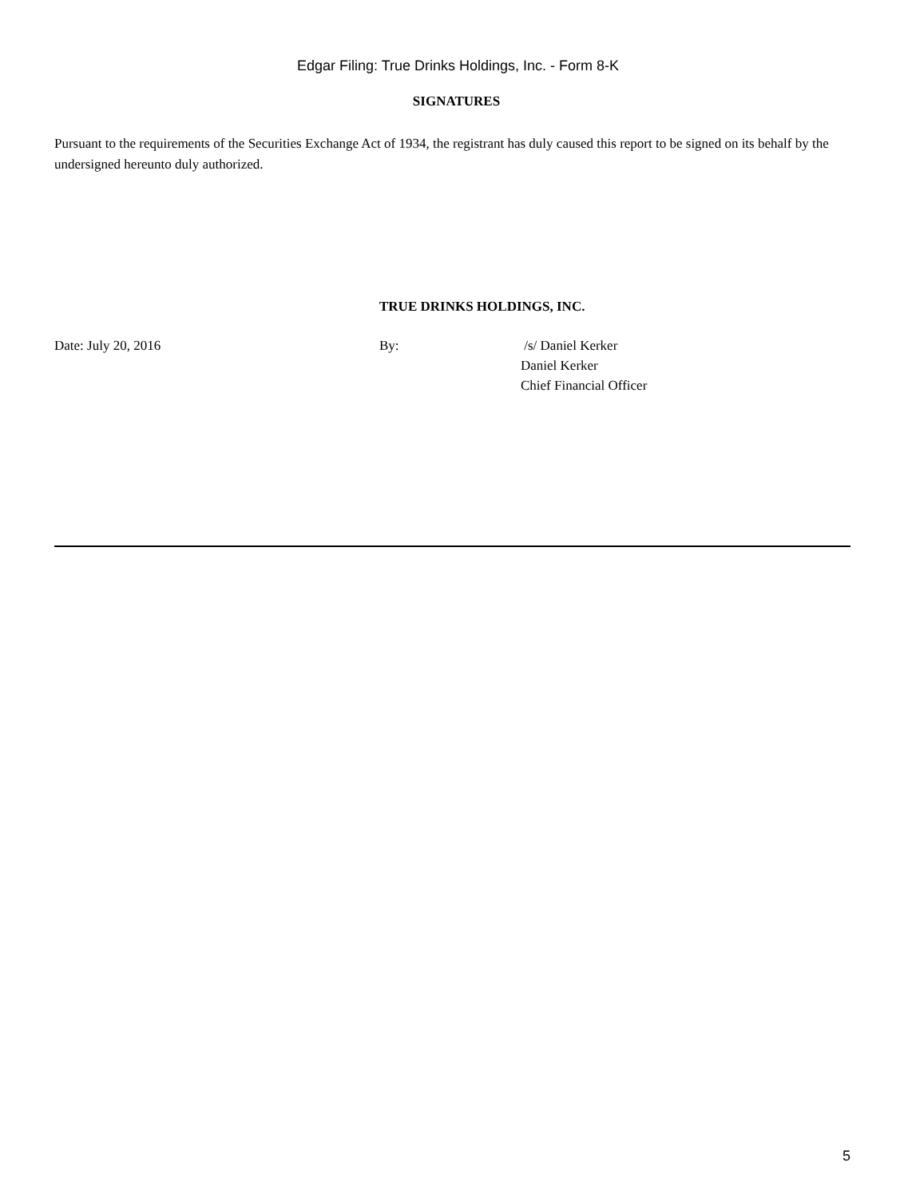Edgar Filing: True Drinks Holdings, Inc. - Form 8-K
SIGNATURES
Pursuant to the requirements of the Securities Exchange Act of 1934, the registrant has duly caused this report to be signed on its behalf by the undersigned hereunto duly authorized.
TRUE DRINKS HOLDINGS, INC.
Date: July 20, 2016 By: /s/ Daniel Kerker
Daniel Kerker
Chief Financial Officer
5